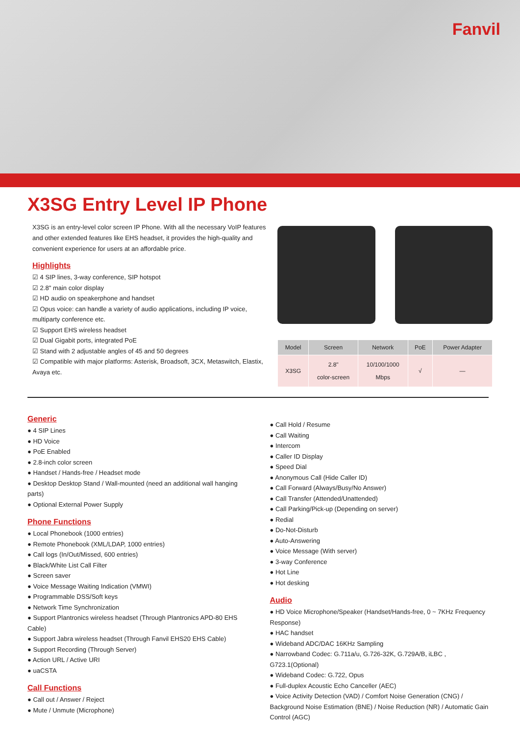Fanvil
X3SG Entry Level IP Phone
X3SG is an entry-level color screen IP Phone. With all the necessary VoIP features and other extended features like EHS headset, it provides the high-quality and convenient experience for users at an affordable price.
Highlights
☑ 4 SIP lines, 3-way conference, SIP hotspot
☑ 2.8" main color display
☑ HD audio on speakerphone and handset
☑ Opus voice: can handle a variety of audio applications, including IP voice, multiparty conference etc.
☑ Support EHS wireless headset
☑ Dual Gigabit ports, integrated PoE
☑ Stand with 2 adjustable angles of 45 and 50 degrees
☑ Compatible with major platforms: Asterisk, Broadsoft, 3CX, Metaswitch, Elastix, Avaya etc.
| Model | Screen | Network | PoE | Power Adapter |
| --- | --- | --- | --- | --- |
| X3SG | 2.8" color-screen | 10/100/1000 Mbps | √ | — |
Generic
● 4 SIP Lines
● HD Voice
● PoE Enabled
● 2.8-inch color screen
● Handset / Hands-free / Headset mode
● Desktop Desktop Stand / Wall-mounted (need an additional wall hanging parts)
● Optional External Power Supply
Phone Functions
● Local Phonebook (1000 entries)
● Remote Phonebook (XML/LDAP, 1000 entries)
● Call logs (In/Out/Missed, 600 entries)
● Black/White List Call Filter
● Screen saver
● Voice Message Waiting Indication (VMWI)
● Programmable DSS/Soft keys
● Network Time Synchronization
● Support Plantronics wireless headset (Through Plantronics APD-80 EHS Cable)
● Support Jabra wireless headset (Through Fanvil EHS20 EHS Cable)
● Support Recording (Through Server)
● Action URL / Active URI
● uaCSTA
Call Functions
● Call out / Answer / Reject
● Mute / Unmute (Microphone)
● Call Hold / Resume
● Call Waiting
● Intercom
● Caller ID Display
● Speed Dial
● Anonymous Call (Hide Caller ID)
● Call Forward (Always/Busy/No Answer)
● Call Transfer (Attended/Unattended)
● Call Parking/Pick-up (Depending on server)
● Redial
● Do-Not-Disturb
● Auto-Answering
● Voice Message (With server)
● 3-way Conference
● Hot Line
● Hot desking
Audio
● HD Voice Microphone/Speaker (Handset/Hands-free, 0 ~ 7KHz Frequency Response)
● HAC handset
● Wideband ADC/DAC 16KHz Sampling
● Narrowband Codec: G.711a/u, G.726-32K, G.729A/B, iLBC , G723.1(Optional)
● Wideband Codec: G.722, Opus
● Full-duplex Acoustic Echo Canceller (AEC)
● Voice Activity Detection (VAD) / Comfort Noise Generation (CNG) / Background Noise Estimation (BNE) / Noise Reduction (NR) / Automatic Gain Control (AGC)